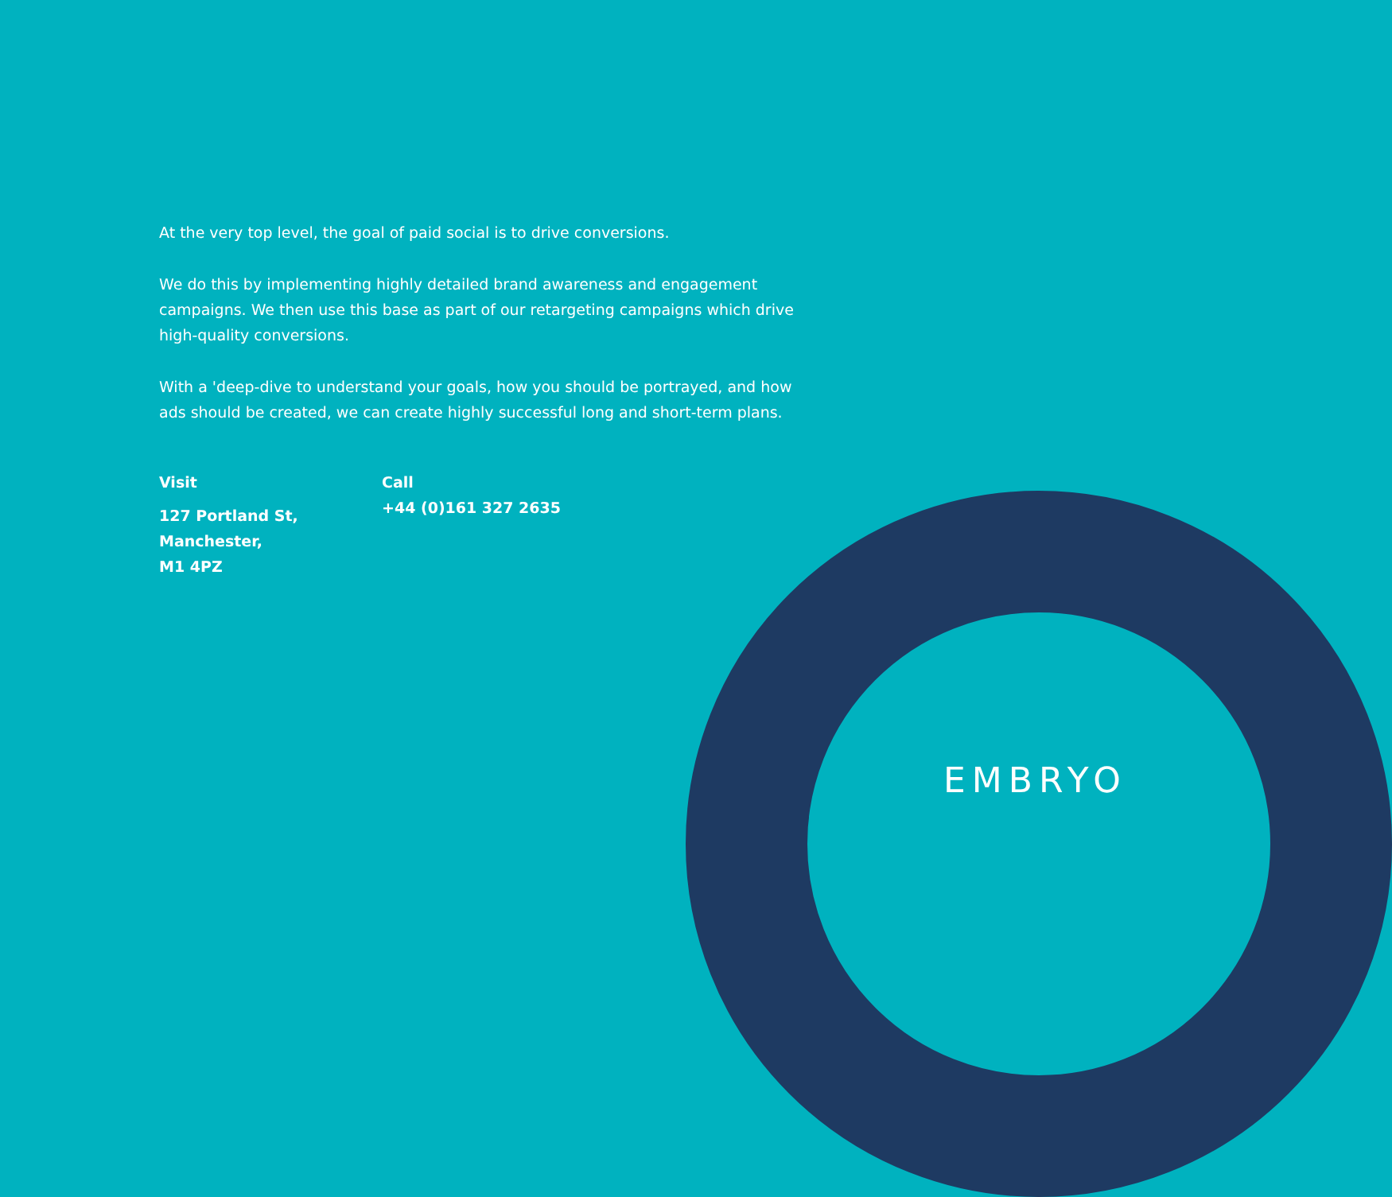At the very top level, the goal of paid social is to drive conversions.
We do this by implementing highly detailed brand awareness and engagement campaigns. We then use this base as part of our retargeting campaigns which drive high-quality conversions.
With a 'deep-dive to understand your goals, how you should be portrayed, and how ads should be created, we can create highly successful long and short-term plans.
Visit
127 Portland St,
Manchester,
M1 4PZ
Call
+44 (0)161 327 2635
EMBRYO